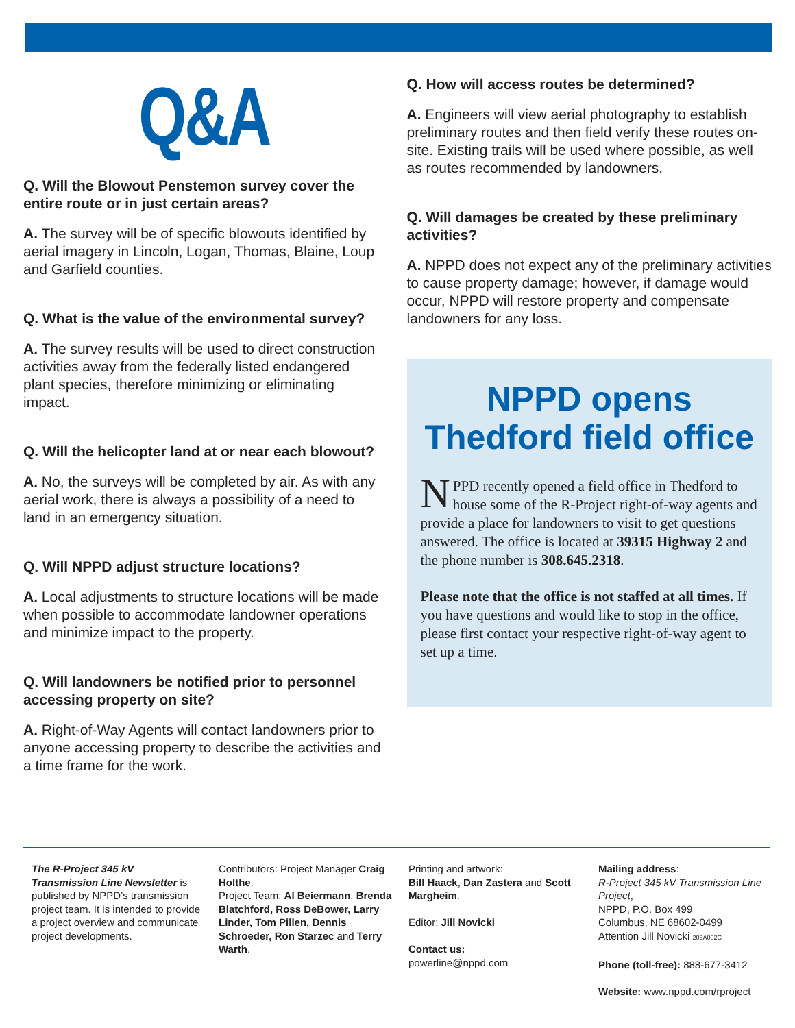Q&A
Q. Will the Blowout Penstemon survey cover the entire route or in just certain areas?
A. The survey will be of specific blowouts identified by aerial imagery in Lincoln, Logan, Thomas, Blaine, Loup and Garfield counties.
Q. What is the value of the environmental survey?
A. The survey results will be used to direct construction activities away from the federally listed endangered plant species, therefore minimizing or eliminating impact.
Q. Will the helicopter land at or near each blowout?
A. No, the surveys will be completed by air. As with any aerial work, there is always a possibility of a need to land in an emergency situation.
Q. Will NPPD adjust structure locations?
A. Local adjustments to structure locations will be made when possible to accommodate landowner operations and minimize impact to the property.
Q. Will landowners be notified prior to personnel accessing property on site?
A. Right-of-Way Agents will contact landowners prior to anyone accessing property to describe the activities and a time frame for the work.
Q. How will access routes be determined?
A. Engineers will view aerial photography to establish preliminary routes and then field verify these routes on-site. Existing trails will be used where possible, as well as routes recommended by landowners.
Q. Will damages be created by these preliminary activities?
A. NPPD does not expect any of the preliminary activities to cause property damage; however, if damage would occur, NPPD will restore property and compensate landowners for any loss.
NPPD opens
Thedford field office
NPPD recently opened a field office in Thedford to house some of the R-Project right-of-way agents and provide a place for landowners to visit to get questions answered. The office is located at 39315 Highway 2 and the phone number is 308.645.2318.
Please note that the office is not staffed at all times. If you have questions and would like to stop in the office, please first contact your respective right-of-way agent to set up a time.
The R-Project 345 kV Transmission Line Newsletter is published by NPPD’s transmission project team. It is intended to provide a project overview and communicate project developments.
Contributors: Project Manager Craig Holthe.
Project Team: Al Beiermann, Brenda Blatchford, Ross DeBower, Larry Linder, Tom Pillen, Dennis Schroeder, Ron Starzec and Terry Warth.
Printing and artwork:
Bill Haack, Dan Zastera and Scott Margheim.
Editor: Jill Novicki
Contact us:
powerline@nppd.com
Mailing address:
R-Project 345 kV Transmission Line Project,
NPPD, P.O. Box 499
Columbus, NE 68602-0499
Attention Jill Novicki 203A002C
Phone (toll-free): 888-677-3412
Website: www.nppd.com/rproject